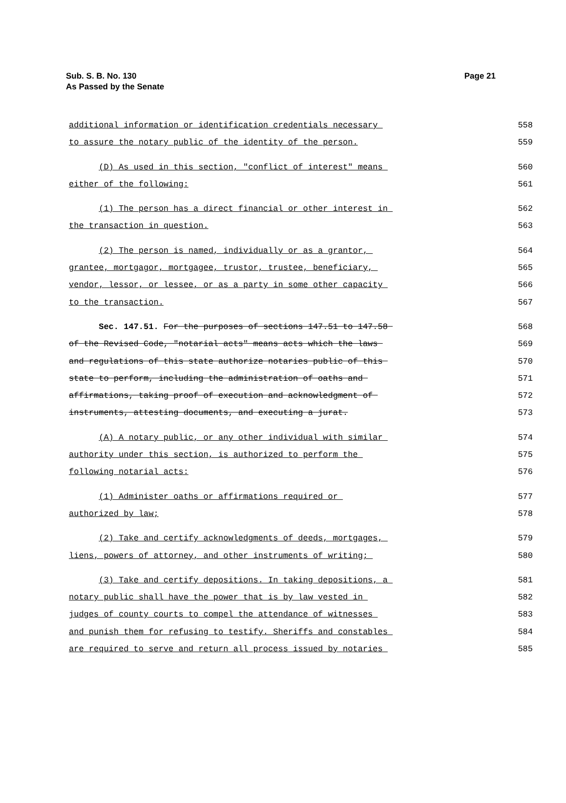Sub. S. B. No. 130
As Passed by the Senate
Page 21
additional information or identification credentials necessary
558
to assure the notary public of the identity of the person.
559
(D) As used in this section, "conflict of interest" means
560
either of the following:
561
(1) The person has a direct financial or other interest in
562
the transaction in question.
563
(2) The person is named, individually or as a grantor,
564
grantee, mortgagor, mortgagee, trustor, trustee, beneficiary,
565
vendor, lessor, or lessee, or as a party in some other capacity
566
to the transaction.
567
Sec. 147.51. For the purposes of sections 147.51 to 147.58
568
of the Revised Code, "notarial acts" means acts which the laws
569
and regulations of this state authorize notaries public of this
570
state to perform, including the administration of oaths and
571
affirmations, taking proof of execution and acknowledgment of
572
instruments, attesting documents, and executing a jurat.
573
(A) A notary public, or any other individual with similar
574
authority under this section, is authorized to perform the
575
following notarial acts:
576
(1) Administer oaths or affirmations required or
577
authorized by law;
578
(2) Take and certify acknowledgments of deeds, mortgages,
579
liens, powers of attorney, and other instruments of writing;
580
(3) Take and certify depositions. In taking depositions, a
581
notary public shall have the power that is by law vested in
582
judges of county courts to compel the attendance of witnesses
583
and punish them for refusing to testify. Sheriffs and constables
584
are required to serve and return all process issued by notaries
585